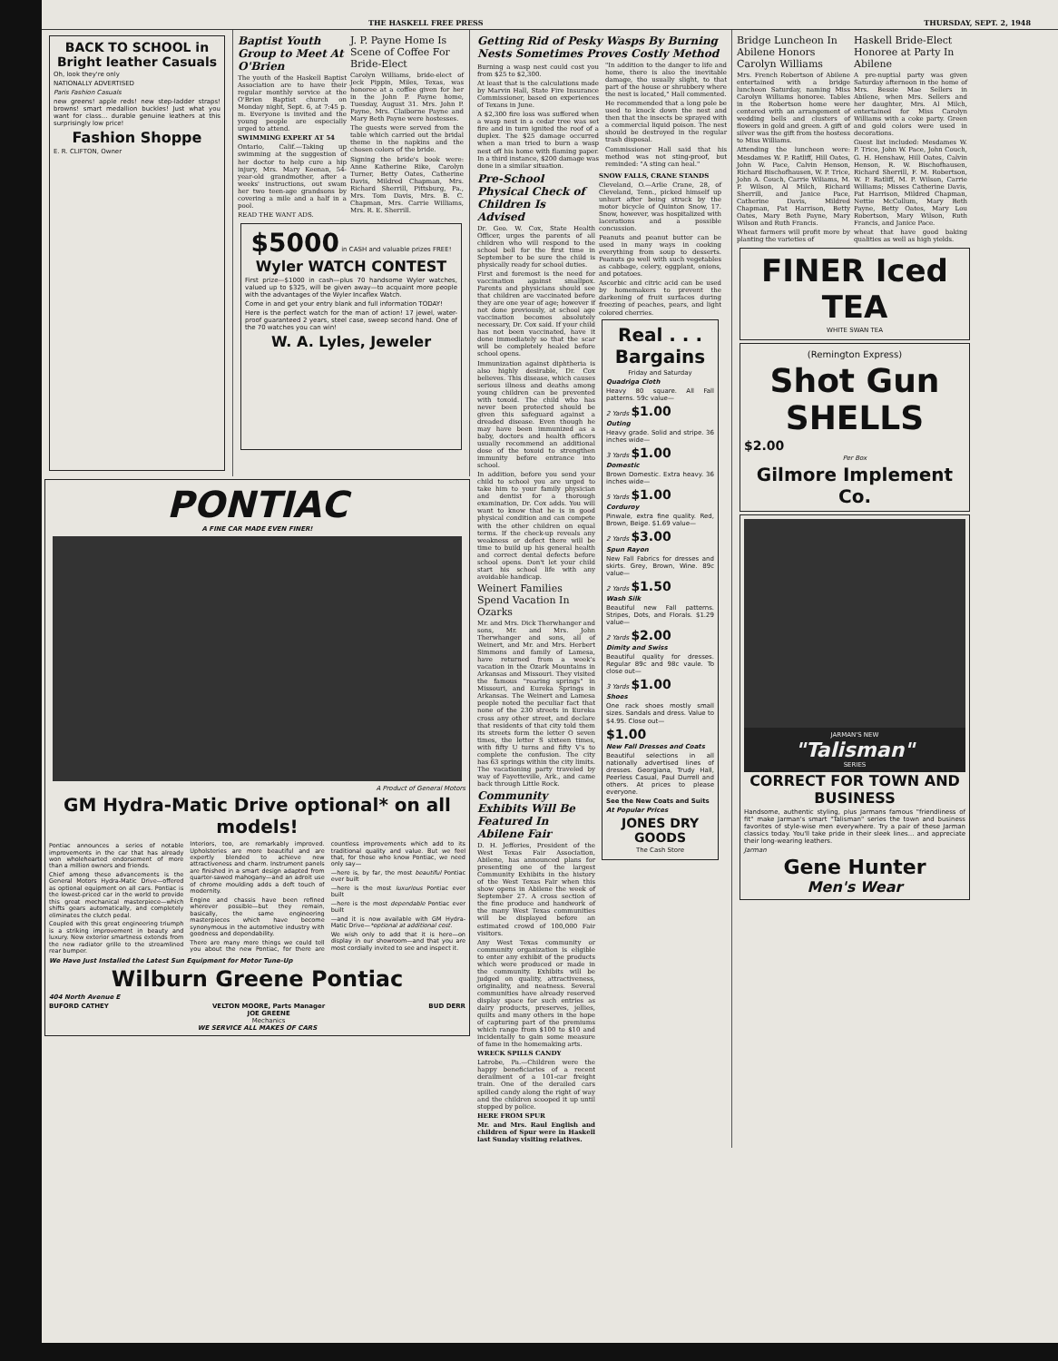THE HASKELL FREE PRESS THURSDAY, SEPT. 2, 1948
BACK TO SCHOOL in Bright leather Casuals
Oh, look they're only
NATIONALLY ADVERTISED
Paris Fashion Casuals
new greens! apple reds! new step-ladder straps! browns! smart medallion buckles! Just what you want for class... durable genuine leathers at this surprisingly low price!
Fashion Shoppe
E. R. CLIFTON, Owner
Baptist Youth Group to Meet At O'Brien
The youth of the Haskell Baptist Association are to have their regular monthly service at the O'Brien Baptist church on Monday night, Sept. 6, at 7:45 p. m. Everyone is invited and the young people are especially urged to attend.
SWIMMING EXPERT AT 54
Ontario, Calif.—Taking up swimming at the suggestion of her doctor to help cure a hip injury, Mrs. Mary Keenan, 54-year-old grandmother, after a weeks' instructions, out swam her two teen-age grandsons by covering a mile and a half in a pool.
READ THE WANT ADS.
J. P. Payne Home Is Scene of Coffee For Bride-Elect
Carolyn Williams, bride-elect of Jeck Pippin, Miles, Texas, was honoree at a coffee given for her in the John P. Payne home, Tuesday, August 31. Mrs. John P. Payne, Mrs. Claiborne Payne and Mary Beth Payne were hostesses.
The guests were served from the table which carried out the bridal theme in the napkins and the chosen colors of the bride.
Signing the bride's book were: Anne Katherine Rike, Carolyn Turner, Betty Oates, Catherine Davis, Mildred Chapman, Mrs. Richard Sherrill, Pittsburg, Pa., Mrs. Tom Davis, Mrs. B. C. Chapman, Mrs. Carrie Williams, Mrs. R. E. Sherrill.
$5000 in CASH and valuable prizes FREE!
Wyler WATCH CONTEST
First prize—$1000 in cash—plus 70 handsome Wyler watches, valued up to $325, will be given away—to acquaint more people with the advantages of the Wyler Incaflex Watch.
Come in and get your entry blank and full information TODAY!
Here is the perfect watch for the man of action! 17 jewel, water-proof guaranteed 2 years, steel case, sweep second hand. One of the 70 watches you can win!
W. A. Lyles, Jeweler
PONTIAC
A FINE CAR MADE EVEN FINER!
A Product of General Motors
GM Hydra-Matic Drive optional* on all models!
Pontiac announces a series of notable improvements in the car that has already won wholehearted endorsement of more than a million owners and friends.
Chief among these advancements is the General Motors Hydra-Matic Drive—offered as optional equipment on all cars. Pontiac is the lowest-priced car in the world to provide this great mechanical masterpiece—which shifts gears automatically, and completely eliminates the clutch pedal.
Coupled with this great engineering triumph is a striking improvement in beauty and luxury. New exterior smartness extends from the new radiator grille to the streamlined rear bumper.
Interiors, too, are remarkably improved. Upholsteries are more beautiful and are expertly blended to achieve new attractiveness and charm. Instrument panels are finished in a smart design adapted from quarter-sawed mahogany—and an adroit use of chrome moulding adds a deft touch of modernity.
Engine and chassis have been refined wherever possible—but they remain, basically, the same engineering masterpieces which have become synonymous in the automotive industry with goodness and dependability.
There are many more things we could tell you about the new Pontiac, for there are countless improvements which add to its traditional quality and value. But we feel that, for those who know Pontiac, we need only say—
—here is, by far, the most beautiful Pontiac ever built
—here is the most luxurious Pontiac ever built
—here is the most dependable Pontiac ever built
—and it is now available with GM Hydra-Matic Drive—*optional at additional cost.
We wish only to add that it is here—on display in our showroom—and that you are most cordially invited to see and inspect it.
We Have Just Installed the Latest Sun Equipment for Motor Tune-Up
Wilburn Greene Pontiac
404 North Avenue E
BUFORD CATHEY VELTON MOORE, Parts Manager
JOE GREENE
Mechanics BUD DERR
WE SERVICE ALL MAKES OF CARS
Getting Rid of Pesky Wasps By Burning Nests Sometimes Proves Costly Method
Burning a wasp nest could cost you from $25 to $2,300.
At least that is the calculations made by Marvin Hall, State Fire Insurance Commissioner, based on experiences of Texans in June.
A $2,300 fire loss was suffered when a wasp nest in a cedar tree was set fire and in turn ignited the roof of a duplex. The $25 damage occurred when a man tried to burn a wasp nest off his home with flaming paper. In a third instance, $200 damage was done in a similar situation.
"In addition to the danger to life and home, there is also the inevitable damage, tho usually slight, to that part of the house or shrubbery where the nest is located," Hall commented.
He recommended that a long pole be used to knock down the nest and then that the insects be sprayed with a commercial liquid poison. The nest should be destroyed in the regular trash disposal.
Commissioner Hall said that his method was not sting-proof, but reminded: "A sting can heal."
Pre-School Physical Check of Children Is Advised
Dr. Geo. W. Cox, State Health Officer, urges the parents of all children who will respond to the school bell for the first time in September to be sure the child is physically ready for school duties.
First and foremost is the need for vaccination against smallpox. Parents and physicians should see that children are vaccinated before they are one year of age; however if not done previously, at school age vaccination becomes absolutely necessary, Dr. Cox said. If your child has not been vaccinated, have it done immediately so that the scar will be completely healed before school opens.
Immunization against diphtheria is also highly desirable, Dr. Cox believes. This disease, which causes serious illness and deaths among young children can be prevented with toxoid. The child who has never been protected should be given this safeguard against a dreaded disease. Even though he may have been immunized as a baby, doctors and health officers usually recommend an additional dose of the toxoid to strengthen immunity before entrance into school.
In addition, before you send your child to school you are urged to take him to your family physician and dentist for a thorough examination, Dr. Cox adds. You will want to know that he is in good physical condition and can compete with the other children on equal terms. If the check-up reveals any weakness or defect there will be time to build up his general health and correct dental defects before school opens. Don't let your child start his school life with any avoidable handicap.
Weinert Families Spend Vacation In Ozarks
Mr. and Mrs. Dick Therwhanger and sons, Mr. and Mrs. John Therwhanger and sons, all of Weinert, and Mr. and Mrs. Herbert Simmons and family of Lamesa, have returned from a week's vacation in the Ozark Mountains in Arkansas and Missouri. They visited the famous "roaring springs" in Missouri, and Eureka Springs in Arkansas. The Weinert and Lamesa people noted the peculiar fact that none of the 230 streets in Eureka cross any other street, and declare that residents of that city told them its streets form the letter O seven times, the letter S sixteen times, with fifty U turns and fifty V's to complete the confusion. The city has 63 springs within the city limits. The vacationing party traveled by way of Fayetteville, Ark., and came back through Little Rock.
Community Exhibits Will Be Featured In Abilene Fair
D. H. Jefferies, President of the West Texas Fair Association, Abilene, has announced plans for presenting one of the largest Community Exhibits in the history of the West Texas Fair when this show opens in Abilene the week of September 27. A cross section of the fine produce and handwork of the many West Texas communities will be displayed before an estimated crowd of 100,000 Fair visitors.
Any West Texas community or community organization is eligible to enter any exhibit of the products which were produced or made in the community. Exhibits will be judged on quality, attractiveness, originality, and neatness. Several communities have already reserved display space for such entries as dairy products, preserves, jellies, quilts and many others in the hope of capturing part of the premiums which range from $100 to $10 and incidentally to gain some measure of fame in the homemaking arts.
WRECK SPILLS CANDY
Latrobe, Pa.—Children were the happy beneficiaries of a recent derailment of a 101-car freight train. One of the derailed cars spilled candy along the right of way and the children scooped it up until stopped by police.
HERE FROM SPUR
Mr. and Mrs. Raul English and children of Spur were in Haskell last Sunday visiting relatives.
SNOW FALLS, CRANE STANDS
Cleveland, O.—Arlie Crane, 28, of Cleveland, Tenn., picked himself up unhurt after being struck by the motor bicycle of Quinton Snow, 17. Snow, however, was hospitalized with lacerations and a possible concussion.
Peanuts and peanut butter can be used in many ways in cooking everything from soup to desserts. Peanuts go well with such vegetables as cabbage, celery, eggplant, onions, and potatoes.
Ascorbic and citric acid can be used by homemakers to prevent the darkening of fruit surfaces during freezing of peaches, pears, and light colored cherries.
Real . . . Bargains
Friday and Saturday
Quadriga Cloth
Heavy 80 square. All Fall patterns. 59c value—
2 Yards $1.00
Outing
Heavy grade. Solid and stripe. 36 inches wide—
3 Yards $1.00
Domestic
Brown Domestic. Extra heavy. 36 inches wide—
5 Yards $1.00
Corduroy
Pinwale, extra fine quality. Red, Brown, Beige. $1.69 value—
2 Yards $3.00
Spun Rayon
New Fall Fabrics for dresses and skirts. Grey, Brown, Wine. 89c value—
2 Yards $1.50
Wash Silk
Beautiful new Fall patterns. Stripes, Dots, and Florals. $1.29 value—
2 Yards $2.00
Dimity and Swiss
Beautiful quality for dresses. Regular 89c and 98c vaule. To close out—
3 Yards $1.00
Shoes
One rack shoes mostly small sizes. Sandals and dress. Value to $4.95. Close out—
$1.00
New Fall Dresses and Coats
Beautiful selections in all nationally advertised lines of dresses. Georgiana, Trudy Hall, Peerless Casual, Paul Durrell and others. At prices to please everyone.
See the New Coats and Suits
At Popular Prices
JONES DRY GOODS
The Cash Store
Bridge Luncheon In Abilene Honors Carolyn Williams
Mrs. French Robertson of Abilene entertained with a bridge luncheon Saturday, naming Miss Carolyn Williams honoree. Tables in the Robertson home were centered with an arrangement of wedding bells and clusters of flowers in gold and green. A gift of silver was the gift from the hostess to Miss Williams.
Attending the luncheon were: Mesdames W. P. Ratliff, Hill Oates, John W. Pace, Calvin Henson, Richard Bischofhausen, W. P. Trice, John A. Couch, Carrie Wiliams, M. P. Wilson, Al Milch, Richard Sherrill, and Janice Pace, Catherine Davis, Mildred Chapman, Pat Harrison, Betty Oates, Mary Beth Payne, Mary Wilson and Ruth Francis.
Wheat farmers will profit more by planting the varieties of
Haskell Bride-Elect Honoree at Party In Abilene
A pre-nuptial party was given Saturday afternoon in the home of Mrs. Bessie Mae Sellers in Abilene, when Mrs. Sellers and her daughter, Mrs. Al Milch, entertained for Miss Carolyn Williams with a coke party. Green and gold colors were used in decorations.
Guest list included: Mesdames W. P. Trice, John W. Pace, John Couch, G. H. Henshaw, Hill Oates, Calvin Henson, R. W. Bischofhausen, Richard Sherrill, F. M. Robertson, W. P. Ratliff, M. P. Wilson, Carrie Williams; Misses Catherine Davis, Pat Harrison, Mildred Chapman, Nettie McCollum, Mary Beth Payne, Betty Oates, Mary Lou Robertson, Mary Wilson, Ruth Francis, and Janice Pace.
wheat that have good baking qualities as well as high yields.
FINER Iced TEA
WHITE SWAN TEA
(Remington Express)
Shot Gun SHELLS
$2.00
Per Box
Gilmore Implement Co.
JARMAN'S NEW
"Talisman"
SERIES
CORRECT FOR TOWN AND BUSINESS
Handsome, authentic styling, plus Jarmans famous "friendliness of fit" make Jarman's smart "Talisman" series the town and business favorites of style-wise men everywhere. Try a pair of these Jarman classics today. You'll take pride in their sleek lines... and appreciate their long-wearing leathers.
Jarman
Gene Hunter
Men's Wear